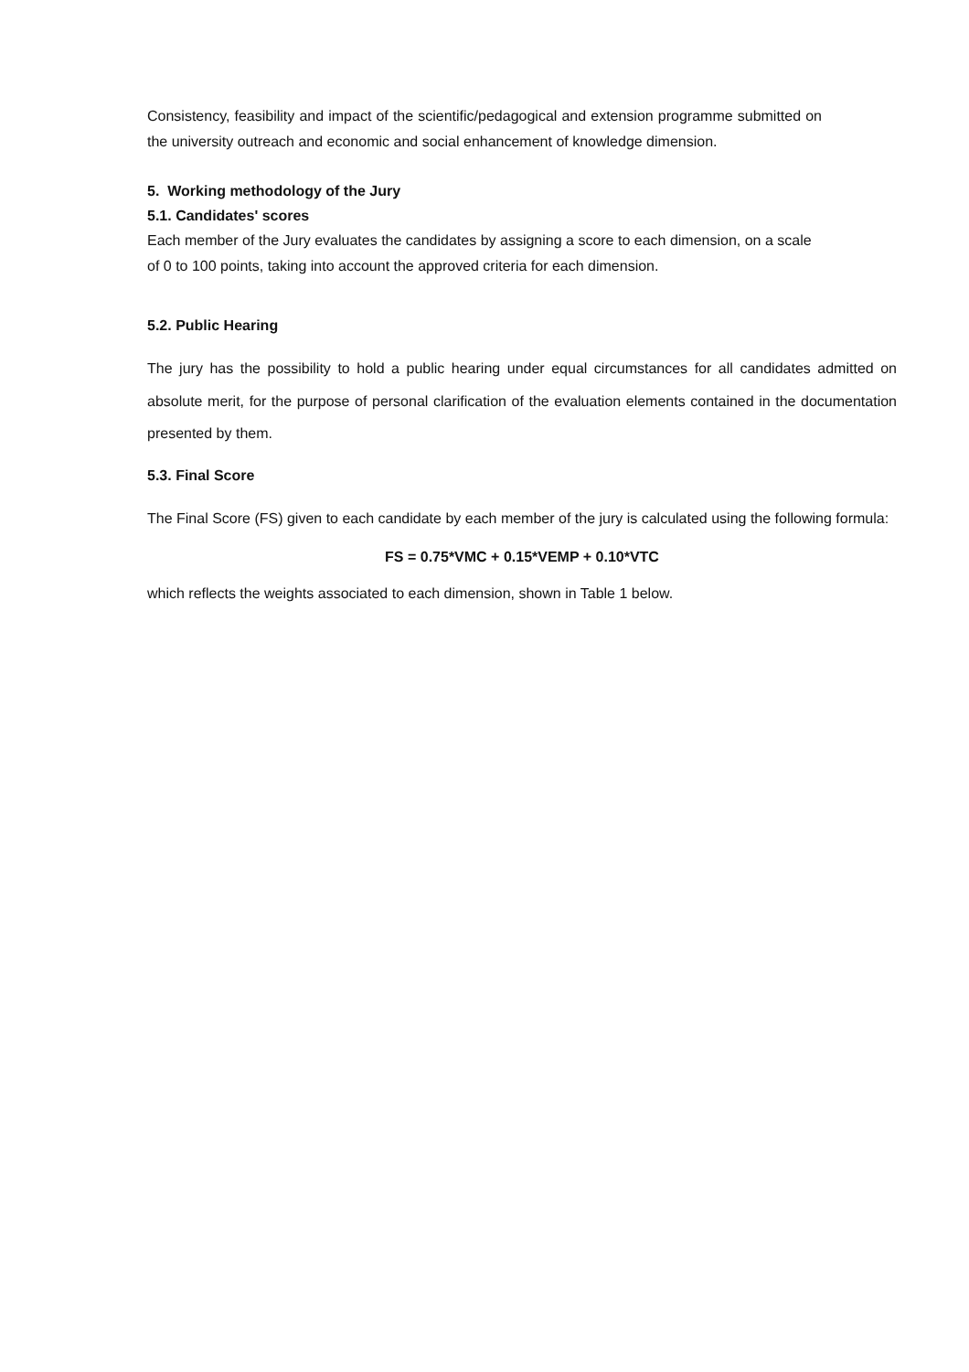Consistency, feasibility and impact of the scientific/pedagogical and extension programme submitted on the university outreach and economic and social enhancement of knowledge dimension.
5. Working methodology of the Jury
5.1. Candidates' scores
Each member of the Jury evaluates the candidates by assigning a score to each dimension, on a scale of 0 to 100 points, taking into account the approved criteria for each dimension.
5.2. Public Hearing
The jury has the possibility to hold a public hearing under equal circumstances for all candidates admitted on absolute merit, for the purpose of personal clarification of the evaluation elements contained in the documentation presented by them.
5.3. Final Score
The Final Score (FS) given to each candidate by each member of the jury is calculated using the following formula:
FS = 0.75*VMC + 0.15*VEMP + 0.10*VTC
which reflects the weights associated to each dimension, shown in Table 1 below.